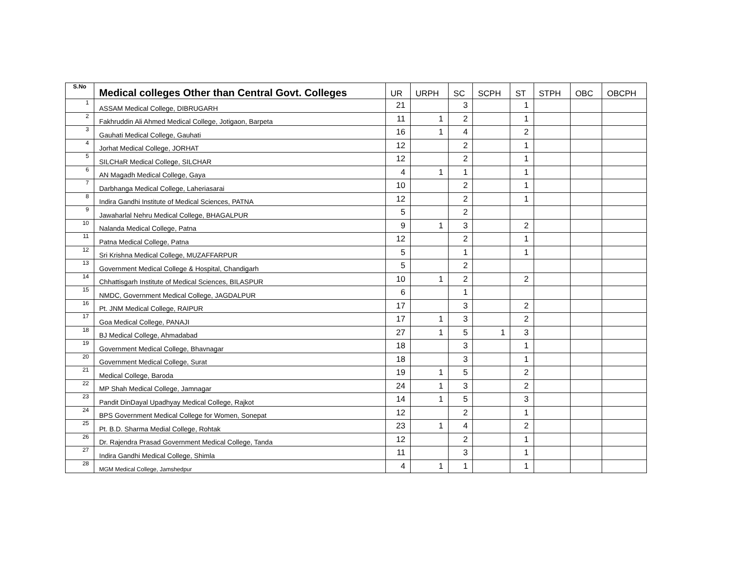| S.No | Medical colleges Other than Central Govt. Colleges | UR | URPH | SC | SCPH | ST | STPH | OBC | OBCPH |
| --- | --- | --- | --- | --- | --- | --- | --- | --- | --- |
| 1 | ASSAM Medical College, DIBRUGARH | 21 | | 3 | | 1 | | | |
| 2 | Fakhruddin Ali Ahmed Medical College, Jotigaon, Barpeta | 11 | 1 | 2 | | 1 | | | |
| 3 | Gauhati Medical College, Gauhati | 16 | 1 | 4 | | 2 | | | |
| 4 | Jorhat Medical College, JORHAT | 12 | | 2 | | 1 | | | |
| 5 | SILCHaR Medical College, SILCHAR | 12 | | 2 | | 1 | | | |
| 6 | AN Magadh Medical College, Gaya | 4 | 1 | 1 | | 1 | | | |
| 7 | Darbhanga Medical College, Laheriasarai | 10 | | 2 | | 1 | | | |
| 8 | Indira Gandhi Institute of Medical Sciences, PATNA | 12 | | 2 | | 1 | | | |
| 9 | Jawaharlal Nehru Medical College, BHAGALPUR | 5 | | 2 | | | | | |
| 10 | Nalanda Medical College, Patna | 9 | 1 | 3 | | 2 | | | |
| 11 | Patna Medical College, Patna | 12 | | 2 | | 1 | | | |
| 12 | Sri Krishna Medical College, MUZAFFARPUR | 5 | | 1 | | 1 | | | |
| 13 | Government Medical College & Hospital, Chandigarh | 5 | | 2 | | | | | |
| 14 | Chhattisgarh Institute of Medical Sciences, BILASPUR | 10 | 1 | 2 | | 2 | | | |
| 15 | NMDC, Government Medical College, JAGDALPUR | 6 | | 1 | | | | | |
| 16 | Pt. JNM Medical College, RAIPUR | 17 | | 3 | | 2 | | | |
| 17 | Goa Medical College, PANAJI | 17 | 1 | 3 | | 2 | | | |
| 18 | BJ Medical College, Ahmadabad | 27 | 1 | 5 | 1 | 3 | | | |
| 19 | Government Medical College, Bhavnagar | 18 | | 3 | | 1 | | | |
| 20 | Government Medical College, Surat | 18 | | 3 | | 1 | | | |
| 21 | Medical College, Baroda | 19 | 1 | 5 | | 2 | | | |
| 22 | MP Shah Medical College, Jamnagar | 24 | 1 | 3 | | 2 | | | |
| 23 | Pandit DinDayal Upadhyay Medical College, Rajkot | 14 | 1 | 5 | | 3 | | | |
| 24 | BPS Government Medical College for Women, Sonepat | 12 | | 2 | | 1 | | | |
| 25 | Pt. B.D. Sharma Medial College, Rohtak | 23 | 1 | 4 | | 2 | | | |
| 26 | Dr. Rajendra Prasad Government Medical College, Tanda | 12 | | 2 | | 1 | | | |
| 27 | Indira Gandhi Medical College, Shimla | 11 | | 3 | | 1 | | | |
| 28 | MGM Medical College, Jamshedpur | 4 | 1 | 1 | | 1 | | | |